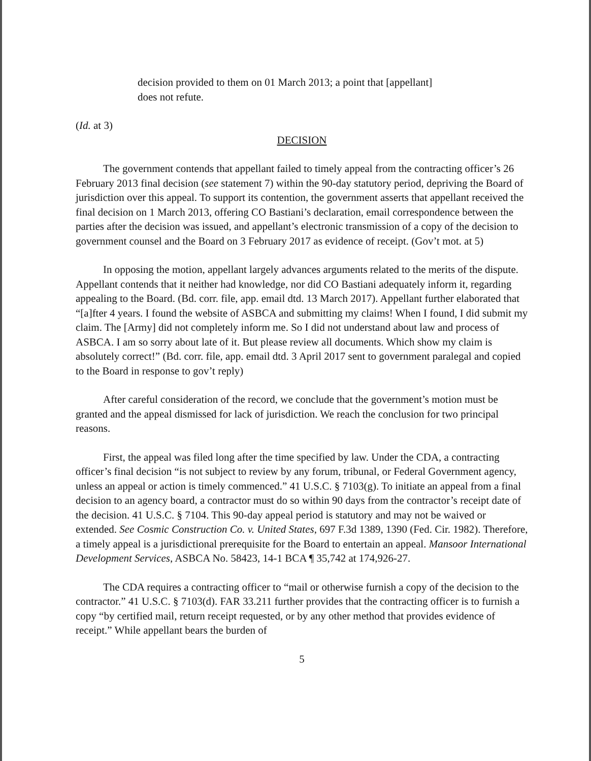decision provided to them on 01 March 2013; a point that [appellant] does not refute.
(Id. at 3)
DECISION
The government contends that appellant failed to timely appeal from the contracting officer’s 26 February 2013 final decision (see statement 7) within the 90-day statutory period, depriving the Board of jurisdiction over this appeal. To support its contention, the government asserts that appellant received the final decision on 1 March 2013, offering CO Bastiani’s declaration, email correspondence between the parties after the decision was issued, and appellant’s electronic transmission of a copy of the decision to government counsel and the Board on 3 February 2017 as evidence of receipt. (Gov’t mot. at 5)
In opposing the motion, appellant largely advances arguments related to the merits of the dispute. Appellant contends that it neither had knowledge, nor did CO Bastiani adequately inform it, regarding appealing to the Board. (Bd. corr. file, app. email dtd. 13 March 2017). Appellant further elaborated that “[a]fter 4 years. I found the website of ASBCA and submitting my claims! When I found, I did submit my claim. The [Army] did not completely inform me. So I did not understand about law and process of ASBCA. I am so sorry about late of it. But please review all documents. Which show my claim is absolutely correct!” (Bd. corr. file, app. email dtd. 3 April 2017 sent to government paralegal and copied to the Board in response to gov’t reply)
After careful consideration of the record, we conclude that the government’s motion must be granted and the appeal dismissed for lack of jurisdiction. We reach the conclusion for two principal reasons.
First, the appeal was filed long after the time specified by law. Under the CDA, a contracting officer’s final decision “is not subject to review by any forum, tribunal, or Federal Government agency, unless an appeal or action is timely commenced.” 41 U.S.C. § 7103(g). To initiate an appeal from a final decision to an agency board, a contractor must do so within 90 days from the contractor’s receipt date of the decision. 41 U.S.C. § 7104. This 90-day appeal period is statutory and may not be waived or extended. See Cosmic Construction Co. v. United States, 697 F.3d 1389, 1390 (Fed. Cir. 1982). Therefore, a timely appeal is a jurisdictional prerequisite for the Board to entertain an appeal. Mansoor International Development Services, ASBCA No. 58423, 14-1 BCA ¶ 35,742 at 174,926-27.
The CDA requires a contracting officer to “mail or otherwise furnish a copy of the decision to the contractor.” 41 U.S.C. § 7103(d). FAR 33.211 further provides that the contracting officer is to furnish a copy “by certified mail, return receipt requested, or by any other method that provides evidence of receipt.” While appellant bears the burden of
5